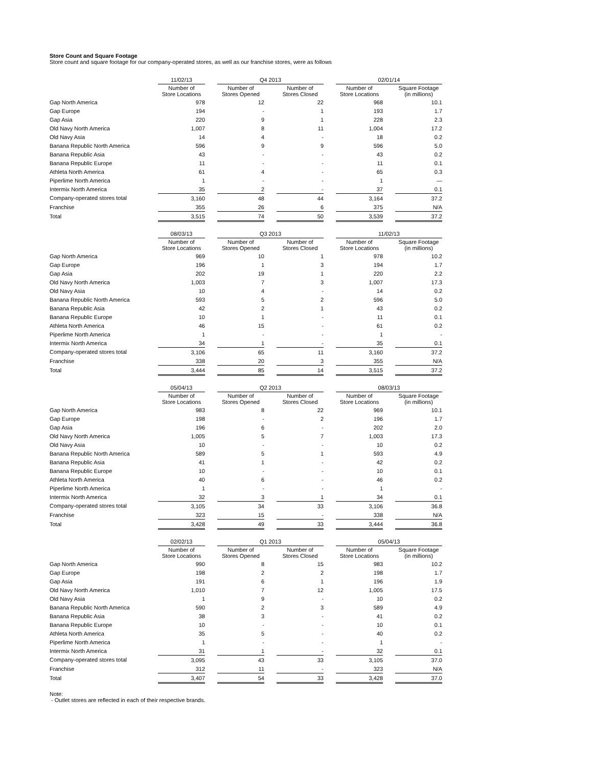Store Count and Square Footage
Store count and square footage for our company-operated stores, as well as our franchise stores, were as follows
| | 11/02/13 | | Q4 2013 | | | | 02/01/14 | | |
| | Number of Store Locations | | Number of Stores Opened | | Number of Stores Closed | | Number of Store Locations | | Square Footage (in millions) |
| Gap North America | 978 | | 12 | | 22 | | 968 | | 10.1 |
| Gap Europe | 194 | | - | | 1 | | 193 | | 1.7 |
| Gap Asia | 220 | | 9 | | 1 | | 228 | | 2.3 |
| Old Navy North America | 1,007 | | 8 | | 11 | | 1,004 | | 17.2 |
| Old Navy Asia | 14 | | 4 | | - | | 18 | | 0.2 |
| Banana Republic North America | 596 | | 9 | | 9 | | 596 | | 5.0 |
| Banana Republic Asia | 43 | | - | | - | | 43 | | 0.2 |
| Banana Republic Europe | 11 | | - | | - | | 11 | | 0.1 |
| Athleta North America | 61 | | 4 | | - | | 65 | | 0.3 |
| Piperlime North America | 1 | | - | | - | | 1 | | — |
| Intermix North America | 35 | | 2 | | - | | 37 | | 0.1 |
| Company-operated stores total | 3,160 | | 48 | | 44 | | 3,164 | | 37.2 |
| Franchise | 355 | | 26 | | 6 | | 375 | | N/A |
| Total | 3,515 | | 74 | | 50 | | 3,539 | | 37.2 |
| | 08/03/13 | | Q3 2013 | | | | 11/02/13 | | |
| | Number of Store Locations | | Number of Stores Opened | | Number of Stores Closed | | Number of Store Locations | | Square Footage (in millions) |
| Gap North America | 969 | | 10 | | 1 | | 978 | | 10.2 |
| Gap Europe | 196 | | 1 | | 3 | | 194 | | 1.7 |
| Gap Asia | 202 | | 19 | | 1 | | 220 | | 2.2 |
| Old Navy North America | 1,003 | | 7 | | 3 | | 1,007 | | 17.3 |
| Old Navy Asia | 10 | | 4 | | - | | 14 | | 0.2 |
| Banana Republic North America | 593 | | 5 | | 2 | | 596 | | 5.0 |
| Banana Republic Asia | 42 | | 2 | | 1 | | 43 | | 0.2 |
| Banana Republic Europe | 10 | | 1 | | - | | 11 | | 0.1 |
| Athleta North America | 46 | | 15 | | - | | 61 | | 0.2 |
| Piperlime North America | 1 | | - | | - | | 1 | | - |
| Intermix North America | 34 | | 1 | | - | | 35 | | 0.1 |
| Company-operated stores total | 3,106 | | 65 | | 11 | | 3,160 | | 37.2 |
| Franchise | 338 | | 20 | | 3 | | 355 | | N/A |
| Total | 3,444 | | 85 | | 14 | | 3,515 | | 37.2 |
| | 05/04/13 | | Q2 2013 | | | | 08/03/13 | | |
| | Number of Store Locations | | Number of Stores Opened | | Number of Stores Closed | | Number of Store Locations | | Square Footage (in millions) |
| Gap North America | 983 | | 8 | | 22 | | 969 | | 10.1 |
| Gap Europe | 198 | | - | | 2 | | 196 | | 1.7 |
| Gap Asia | 196 | | 6 | | - | | 202 | | 2.0 |
| Old Navy North America | 1,005 | | 5 | | 7 | | 1,003 | | 17.3 |
| Old Navy Asia | 10 | | - | | - | | 10 | | 0.2 |
| Banana Republic North America | 589 | | 5 | | 1 | | 593 | | 4.9 |
| Banana Republic Asia | 41 | | 1 | | - | | 42 | | 0.2 |
| Banana Republic Europe | 10 | | - | | - | | 10 | | 0.1 |
| Athleta North America | 40 | | 6 | | - | | 46 | | 0.2 |
| Piperlime North America | 1 | | - | | - | | 1 | | - |
| Intermix North America | 32 | | 3 | | 1 | | 34 | | 0.1 |
| Company-operated stores total | 3,105 | | 34 | | 33 | | 3,106 | | 36.8 |
| Franchise | 323 | | 15 | | - | | 338 | | N/A |
| Total | 3,428 | | 49 | | 33 | | 3,444 | | 36.8 |
| | 02/02/13 | | Q1 2013 | | | | 05/04/13 | | |
| | Number of Store Locations | | Number of Stores Opened | | Number of Stores Closed | | Number of Store Locations | | Square Footage (in millions) |
| Gap North America | 990 | | 8 | | 15 | | 983 | | 10.2 |
| Gap Europe | 198 | | 2 | | 2 | | 198 | | 1.7 |
| Gap Asia | 191 | | 6 | | 1 | | 196 | | 1.9 |
| Old Navy North America | 1,010 | | 7 | | 12 | | 1,005 | | 17.5 |
| Old Navy Asia | 1 | | 9 | | - | | 10 | | 0.2 |
| Banana Republic North America | 590 | | 2 | | 3 | | 589 | | 4.9 |
| Banana Republic Asia | 38 | | 3 | | - | | 41 | | 0.2 |
| Banana Republic Europe | 10 | | - | | - | | 10 | | 0.1 |
| Athleta North America | 35 | | 5 | | - | | 40 | | 0.2 |
| Piperlime North America | 1 | | - | | - | | 1 | | - |
| Intermix North America | 31 | | 1 | | - | | 32 | | 0.1 |
| Company-operated stores total | 3,095 | | 43 | | 33 | | 3,105 | | 37.0 |
| Franchise | 312 | | 11 | | - | | 323 | | N/A |
| Total | 3,407 | | 54 | | 33 | | 3,428 | | 37.0 |
Note:
- Outlet stores are reflected in each of their respective brands.